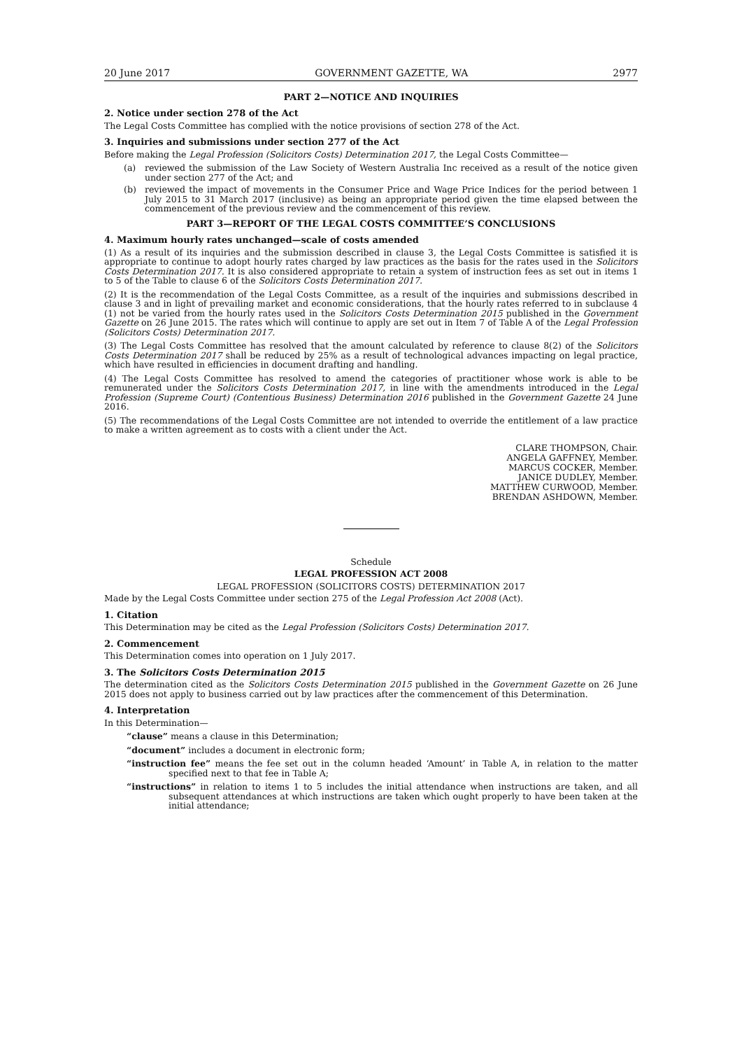20 June 2017 GOVERNMENT GAZETTE, WA 2977
PART 2—NOTICE AND INQUIRIES
2. Notice under section 278 of the Act
The Legal Costs Committee has complied with the notice provisions of section 278 of the Act.
3. Inquiries and submissions under section 277 of the Act
Before making the Legal Profession (Solicitors Costs) Determination 2017, the Legal Costs Committee—
(a) reviewed the submission of the Law Society of Western Australia Inc received as a result of the notice given under section 277 of the Act; and
(b) reviewed the impact of movements in the Consumer Price and Wage Price Indices for the period between 1 July 2015 to 31 March 2017 (inclusive) as being an appropriate period given the time elapsed between the commencement of the previous review and the commencement of this review.
PART 3—REPORT OF THE LEGAL COSTS COMMITTEE’S CONCLUSIONS
4. Maximum hourly rates unchanged—scale of costs amended
(1) As a result of its inquiries and the submission described in clause 3, the Legal Costs Committee is satisfied it is appropriate to continue to adopt hourly rates charged by law practices as the basis for the rates used in the Solicitors Costs Determination 2017. It is also considered appropriate to retain a system of instruction fees as set out in items 1 to 5 of the Table to clause 6 of the Solicitors Costs Determination 2017.
(2) It is the recommendation of the Legal Costs Committee, as a result of the inquiries and submissions described in clause 3 and in light of prevailing market and economic considerations, that the hourly rates referred to in subclause 4 (1) not be varied from the hourly rates used in the Solicitors Costs Determination 2015 published in the Government Gazette on 26 June 2015. The rates which will continue to apply are set out in Item 7 of Table A of the Legal Profession (Solicitors Costs) Determination 2017.
(3) The Legal Costs Committee has resolved that the amount calculated by reference to clause 8(2) of the Solicitors Costs Determination 2017 shall be reduced by 25% as a result of technological advances impacting on legal practice, which have resulted in efficiencies in document drafting and handling.
(4) The Legal Costs Committee has resolved to amend the categories of practitioner whose work is able to be remunerated under the Solicitors Costs Determination 2017, in line with the amendments introduced in the Legal Profession (Supreme Court) (Contentious Business) Determination 2016 published in the Government Gazette 24 June 2016.
(5) The recommendations of the Legal Costs Committee are not intended to override the entitlement of a law practice to make a written agreement as to costs with a client under the Act.
CLARE THOMPSON, Chair.
ANGELA GAFFNEY, Member.
MARCUS COCKER, Member.
JANICE DUDLEY, Member.
MATTHEW CURWOOD, Member.
BRENDAN ASHDOWN, Member.
Schedule
LEGAL PROFESSION ACT 2008
LEGAL PROFESSION (SOLICITORS COSTS) DETERMINATION 2017
Made by the Legal Costs Committee under section 275 of the Legal Profession Act 2008 (Act).
1. Citation
This Determination may be cited as the Legal Profession (Solicitors Costs) Determination 2017.
2. Commencement
This Determination comes into operation on 1 July 2017.
3. The Solicitors Costs Determination 2015
The determination cited as the Solicitors Costs Determination 2015 published in the Government Gazette on 26 June 2015 does not apply to business carried out by law practices after the commencement of this Determination.
4. Interpretation
In this Determination—
“clause” means a clause in this Determination;
“document” includes a document in electronic form;
“instruction fee” means the fee set out in the column headed ‘Amount’ in Table A, in relation to the matter specified next to that fee in Table A;
“instructions” in relation to items 1 to 5 includes the initial attendance when instructions are taken, and all subsequent attendances at which instructions are taken which ought properly to have been taken at the initial attendance;